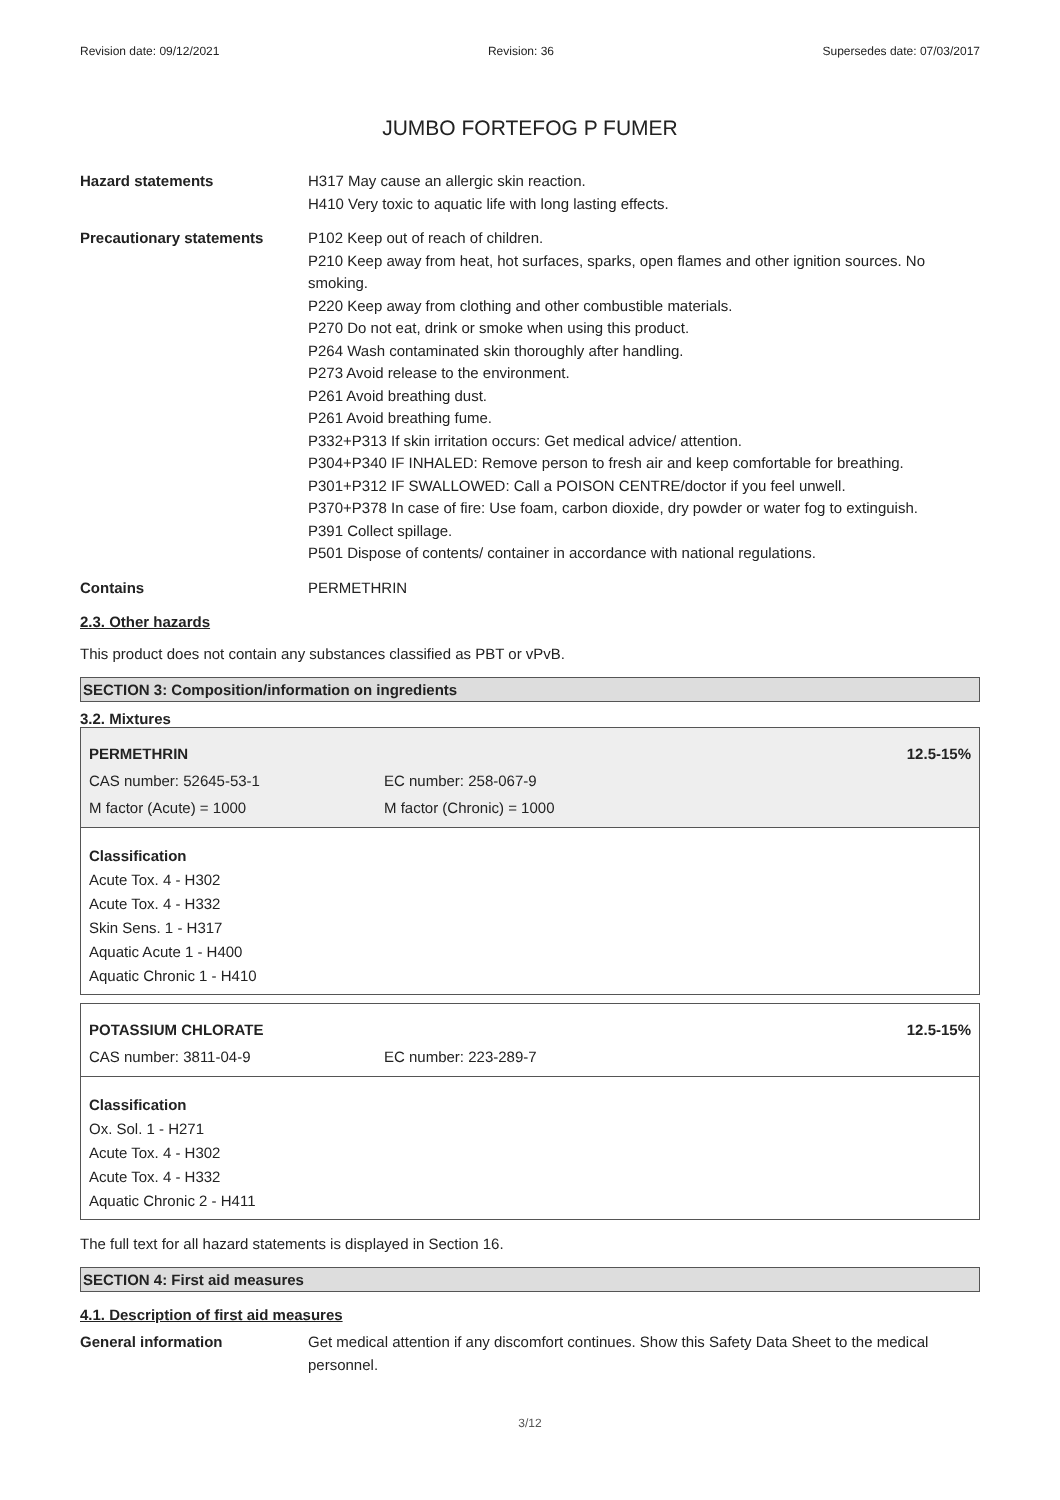Revision date: 09/12/2021 Revision: 36 Supersedes date: 07/03/2017
JUMBO FORTEFOG P FUMER
Hazard statements H317 May cause an allergic skin reaction.
H410 Very toxic to aquatic life with long lasting effects.
Precautionary statements P102 Keep out of reach of children.
P210 Keep away from heat, hot surfaces, sparks, open flames and other ignition sources. No smoking.
P220 Keep away from clothing and other combustible materials.
P270 Do not eat, drink or smoke when using this product.
P264 Wash contaminated skin thoroughly after handling.
P273 Avoid release to the environment.
P261 Avoid breathing dust.
P261 Avoid breathing fume.
P332+P313 If skin irritation occurs: Get medical advice/ attention.
P304+P340 IF INHALED: Remove person to fresh air and keep comfortable for breathing.
P301+P312 IF SWALLOWED: Call a POISON CENTRE/doctor if you feel unwell.
P370+P378 In case of fire: Use foam, carbon dioxide, dry powder or water fog to extinguish.
P391 Collect spillage.
P501 Dispose of contents/ container in accordance with national regulations.
Contains PERMETHRIN
2.3. Other hazards
This product does not contain any substances classified as PBT or vPvB.
SECTION 3: Composition/information on ingredients
3.2. Mixtures
| PERMETHRIN | | 12.5-15% |
| CAS number: 52645-53-1 | EC number: 258-067-9 | |
| M factor (Acute) = 1000 | M factor (Chronic) = 1000 | |
Classification
Acute Tox. 4 - H302
Acute Tox. 4 - H332
Skin Sens. 1 - H317
Aquatic Acute 1 - H400
Aquatic Chronic 1 - H410
| POTASSIUM CHLORATE | | 12.5-15% |
| CAS number: 3811-04-9 | EC number: 223-289-7 | |
Classification
Ox. Sol. 1 - H271
Acute Tox. 4 - H302
Acute Tox. 4 - H332
Aquatic Chronic 2 - H411
The full text for all hazard statements is displayed in Section 16.
SECTION 4: First aid measures
4.1. Description of first aid measures
General information Get medical attention if any discomfort continues. Show this Safety Data Sheet to the medical personnel.
3/12